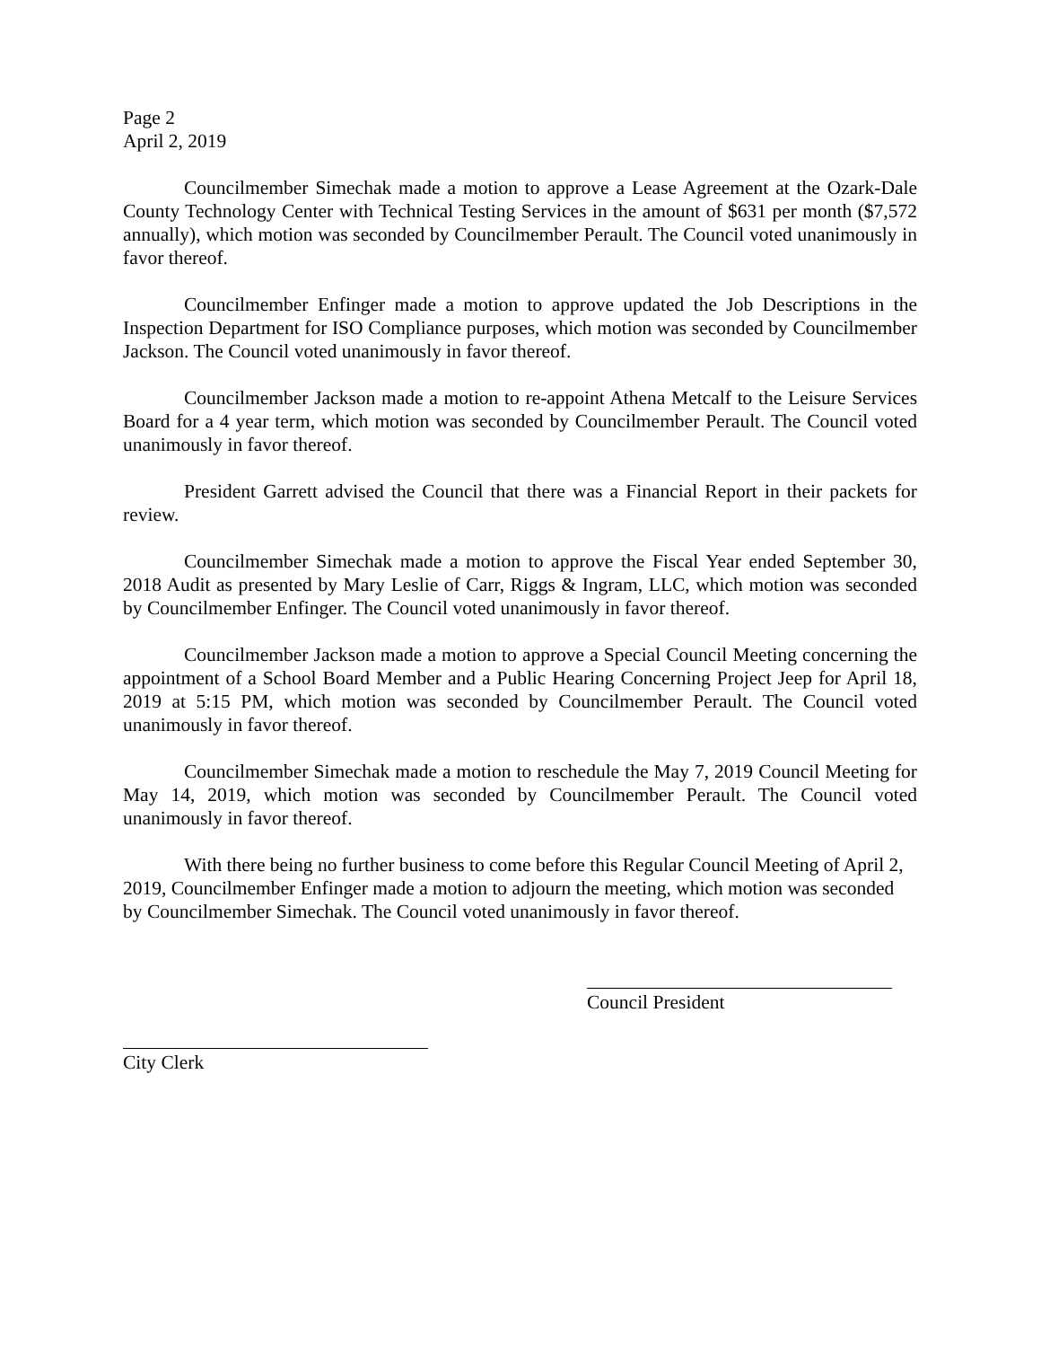Page 2
April 2, 2019
Councilmember Simechak made a motion to approve a Lease Agreement at the Ozark-Dale County Technology Center with Technical Testing Services in the amount of $631 per month ($7,572 annually), which motion was seconded by Councilmember Perault. The Council voted unanimously in favor thereof.
Councilmember Enfinger made a motion to approve updated the Job Descriptions in the Inspection Department for ISO Compliance purposes, which motion was seconded by Councilmember Jackson. The Council voted unanimously in favor thereof.
Councilmember Jackson made a motion to re-appoint Athena Metcalf to the Leisure Services Board for a 4 year term, which motion was seconded by Councilmember Perault. The Council voted unanimously in favor thereof.
President Garrett advised the Council that there was a Financial Report in their packets for review.
Councilmember Simechak made a motion to approve the Fiscal Year ended September 30, 2018 Audit as presented by Mary Leslie of Carr, Riggs & Ingram, LLC, which motion was seconded by Councilmember Enfinger. The Council voted unanimously in favor thereof.
Councilmember Jackson made a motion to approve a Special Council Meeting concerning the appointment of a School Board Member and a Public Hearing Concerning Project Jeep for April 18, 2019 at 5:15 PM, which motion was seconded by Councilmember Perault. The Council voted unanimously in favor thereof.
Councilmember Simechak made a motion to reschedule the May 7, 2019 Council Meeting for May 14, 2019, which motion was seconded by Councilmember Perault. The Council voted unanimously in favor thereof.
With there being no further business to come before this Regular Council Meeting of April 2, 2019, Councilmember Enfinger made a motion to adjourn the meeting, which motion was seconded by Councilmember Simechak. The Council voted unanimously in favor thereof.
Council President
City Clerk